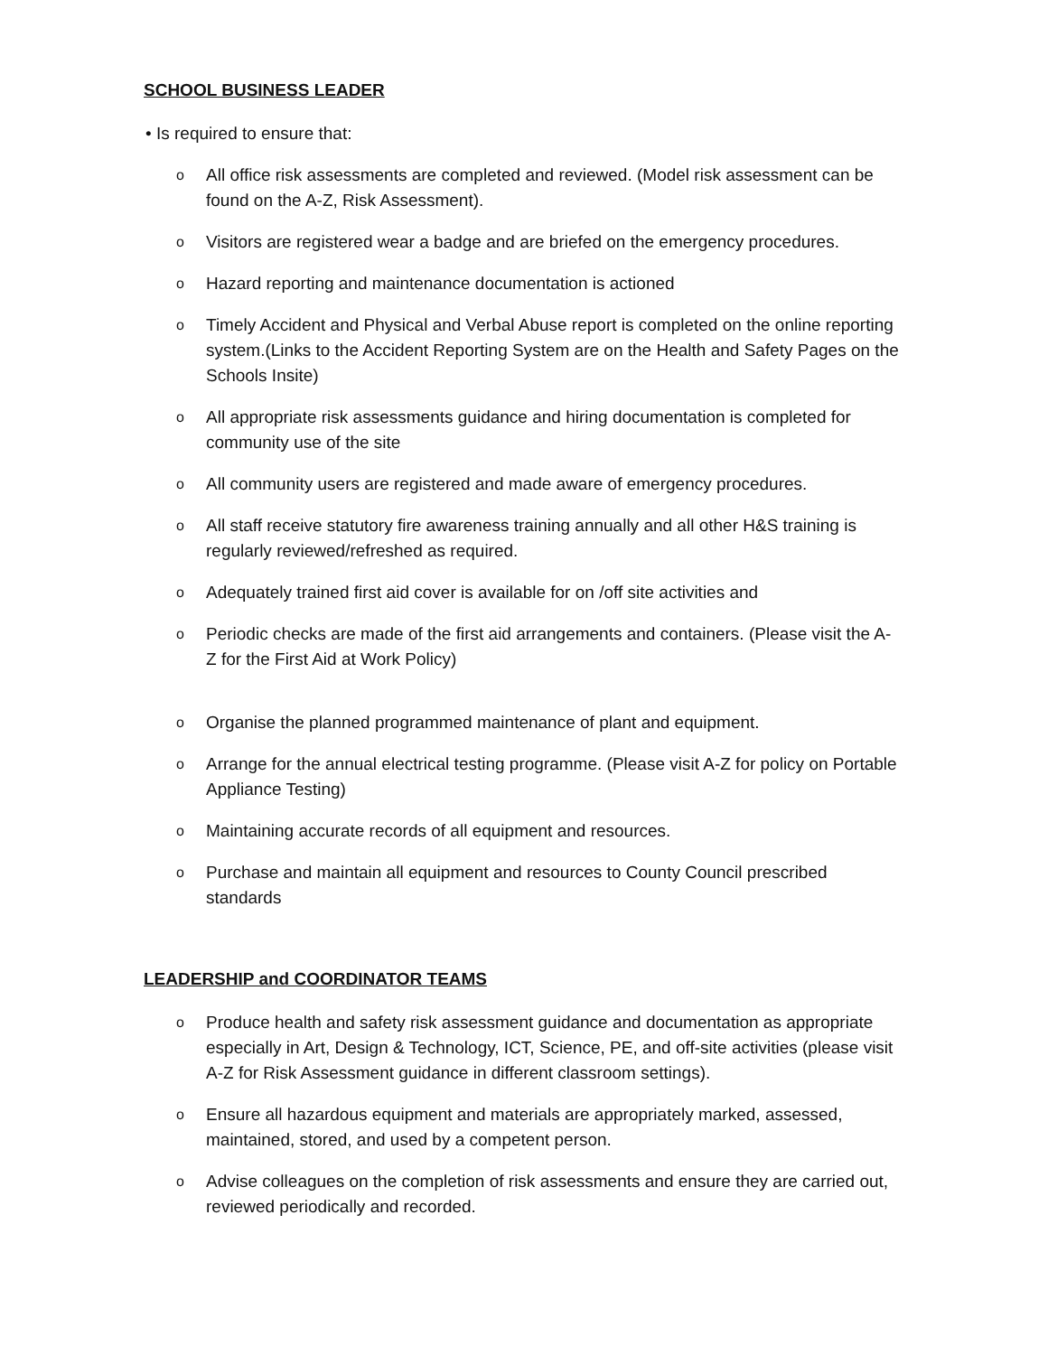SCHOOL BUSINESS LEADER
• Is required to ensure that:
o All office risk assessments are completed and reviewed. (Model risk assessment can be found on the A-Z, Risk Assessment).
o Visitors are registered wear a badge and are briefed on the emergency procedures.
o Hazard reporting and maintenance documentation is actioned
o Timely Accident and Physical and Verbal Abuse report is completed on the online reporting system.(Links to the Accident Reporting System are on the Health and Safety Pages on the Schools Insite)
o All appropriate risk assessments guidance and hiring documentation is completed for community use of the site
o All community users are registered and made aware of emergency procedures.
o All staff receive statutory fire awareness training annually and all other H&S training is regularly reviewed/refreshed as required.
o Adequately trained first aid cover is available for on /off site activities and
o Periodic checks are made of the first aid arrangements and containers. (Please visit the A-Z for the First Aid at Work Policy)
o Organise the planned programmed maintenance of plant and equipment.
o Arrange for the annual electrical testing programme. (Please visit A-Z for policy on Portable Appliance Testing)
o Maintaining accurate records of all equipment and resources.
o Purchase and maintain all equipment and resources to County Council prescribed standards
LEADERSHIP and COORDINATOR TEAMS
o Produce health and safety risk assessment guidance and documentation as appropriate especially in Art, Design & Technology, ICT, Science, PE, and off-site activities (please visit A-Z for Risk Assessment guidance in different classroom settings).
o Ensure all hazardous equipment and materials are appropriately marked, assessed, maintained, stored, and used by a competent person.
o Advise colleagues on the completion of risk assessments and ensure they are carried out, reviewed periodically and recorded.